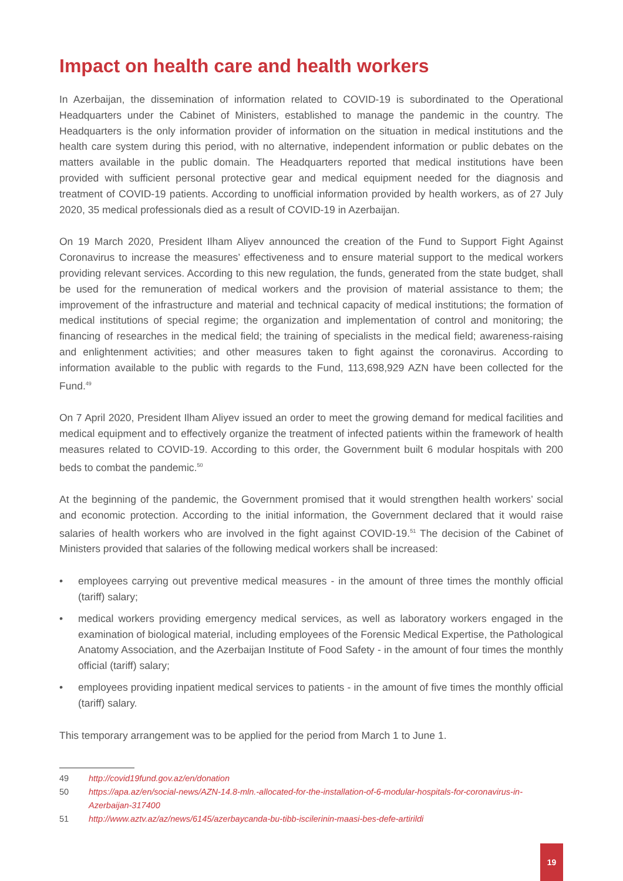Impact on health care and health workers
In Azerbaijan, the dissemination of information related to COVID-19 is subordinated to the Operational Headquarters under the Cabinet of Ministers, established to manage the pandemic in the country. The Headquarters is the only information provider of information on the situation in medical institutions and the health care system during this period, with no alternative, independent information or public debates on the matters available in the public domain. The Headquarters reported that medical institutions have been provided with sufficient personal protective gear and medical equipment needed for the diagnosis and treatment of COVID-19 patients. According to unofficial information provided by health workers, as of 27 July 2020, 35 medical professionals died as a result of COVID-19 in Azerbaijan.
On 19 March 2020, President Ilham Aliyev announced the creation of the Fund to Support Fight Against Coronavirus to increase the measures’ effectiveness and to ensure material support to the medical workers providing relevant services. According to this new regulation, the funds, generated from the state budget, shall be used for the remuneration of medical workers and the provision of material assistance to them; the improvement of the infrastructure and material and technical capacity of medical institutions; the formation of medical institutions of special regime; the organization and implementation of control and monitoring; the financing of researches in the medical field; the training of specialists in the medical field; awareness-raising and enlightenment activities; and other measures taken to fight against the coronavirus. According to information available to the public with regards to the Fund, 113,698,929 AZN have been collected for the Fund.<sup>49</sup>
On 7 April 2020, President Ilham Aliyev issued an order to meet the growing demand for medical facilities and medical equipment and to effectively organize the treatment of infected patients within the framework of health measures related to COVID-19. According to this order, the Government built 6 modular hospitals with 200 beds to combat the pandemic.<sup>50</sup>
At the beginning of the pandemic, the Government promised that it would strengthen health workers’ social and economic protection. According to the initial information, the Government declared that it would raise salaries of health workers who are involved in the fight against COVID-19.<sup>51</sup> The decision of the Cabinet of Ministers provided that salaries of the following medical workers shall be increased:
• employees carrying out preventive medical measures - in the amount of three times the monthly official (tariff) salary;
• medical workers providing emergency medical services, as well as laboratory workers engaged in the examination of biological material, including employees of the Forensic Medical Expertise, the Pathological Anatomy Association, and the Azerbaijan Institute of Food Safety - in the amount of four times the monthly official (tariff) salary;
• employees providing inpatient medical services to patients - in the amount of five times the monthly official (tariff) salary.
This temporary arrangement was to be applied for the period from March 1 to June 1.
49 http://covid19fund.gov.az/en/donation
50 https://apa.az/en/social-news/AZN-14.8-mln.-allocated-for-the-installation-of-6-modular-hospitals-for-coronavirus-in-Azerbaijan-317400
51 http://www.aztv.az/az/news/6145/azerbaycanda-bu-tibb-iscilerinin-maasi-bes-defe-artirildi
19